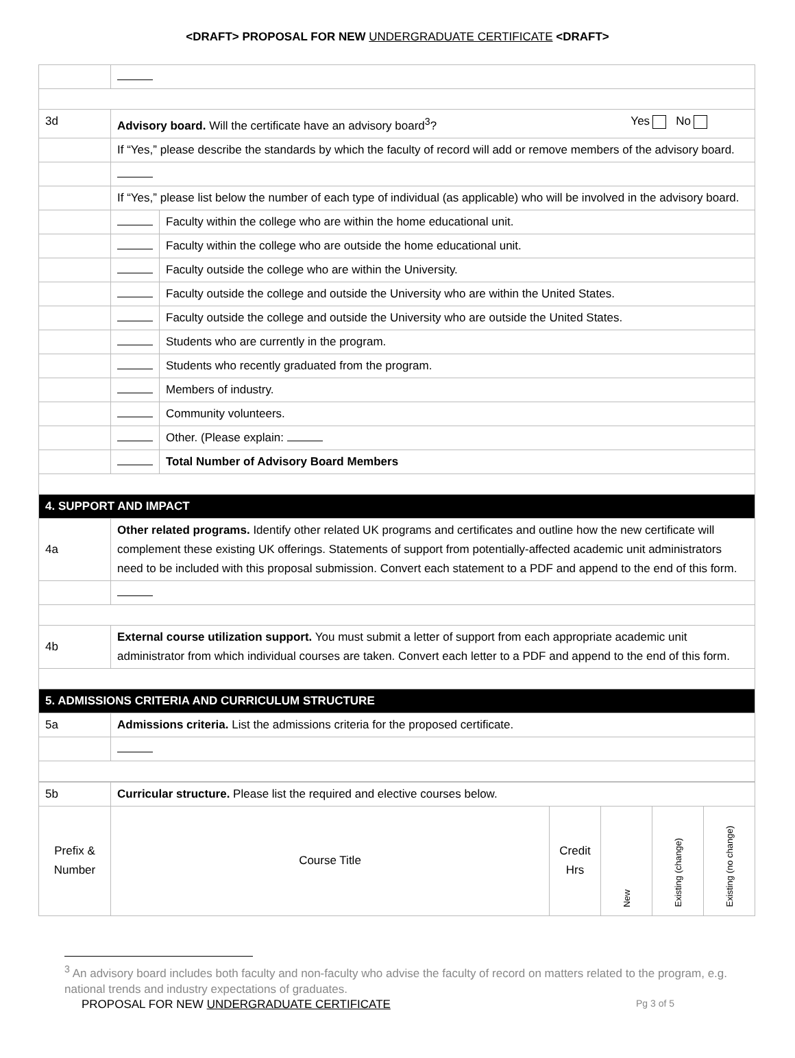<DRAFT> PROPOSAL FOR NEW UNDERGRADUATE CERTIFICATE <DRAFT>
| 3d | Advisory board. Will the certificate have an advisory board<sup>3</sup>? Yes No | |
| | If “Yes,” please describe the standards by which the faculty of record will add or remove members of the advisory board. | |
| | If “Yes,” please list below the number of each type of individual (as applicable) who will be involved in the advisory board. | |
| | | Faculty within the college who are within the home educational unit. |
| | | Faculty within the college who are outside the home educational unit. |
| | | Faculty outside the college who are within the University. |
| | | Faculty outside the college and outside the University who are within the United States. |
| | | Faculty outside the college and outside the University who are outside the United States. |
| | | Students who are currently in the program. |
| | | Students who recently graduated from the program. |
| | | Members of industry. |
| | | Community volunteers. |
| | | Other. (Please explain: |
| | | Total Number of Advisory Board Members |
| 4. SUPPORT AND IMPACT | | |
| 4a | Other related programs. Identify other related UK programs and certificates and outline how the new certificate will complement these existing UK offerings. Statements of support from potentially-affected academic unit administrators need to be included with this proposal submission. Convert each statement to a PDF and append to the end of this form. | |
| 4b | External course utilization support. You must submit a letter of support from each appropriate academic unit administrator from which individual courses are taken. Convert each letter to a PDF and append to the end of this form. | |
| 5. ADMISSIONS CRITERIA AND CURRICULUM STRUCTURE | | |
| 5a | Admissions criteria. List the admissions criteria for the proposed certificate. | |
| 5b | Curricular structure. Please list the required and elective courses below. | | | | |
| Prefix & Number | Course Title | Credit Hrs | New | Existing (change) | Existing (no change) |
<sup>3</sup> An advisory board includes both faculty and non-faculty who advise the faculty of record on matters related to the program, e.g. national trends and industry expectations of graduates.
PROPOSAL FOR NEW UNDERGRADUATE CERTIFICATE Pg 3 of 5